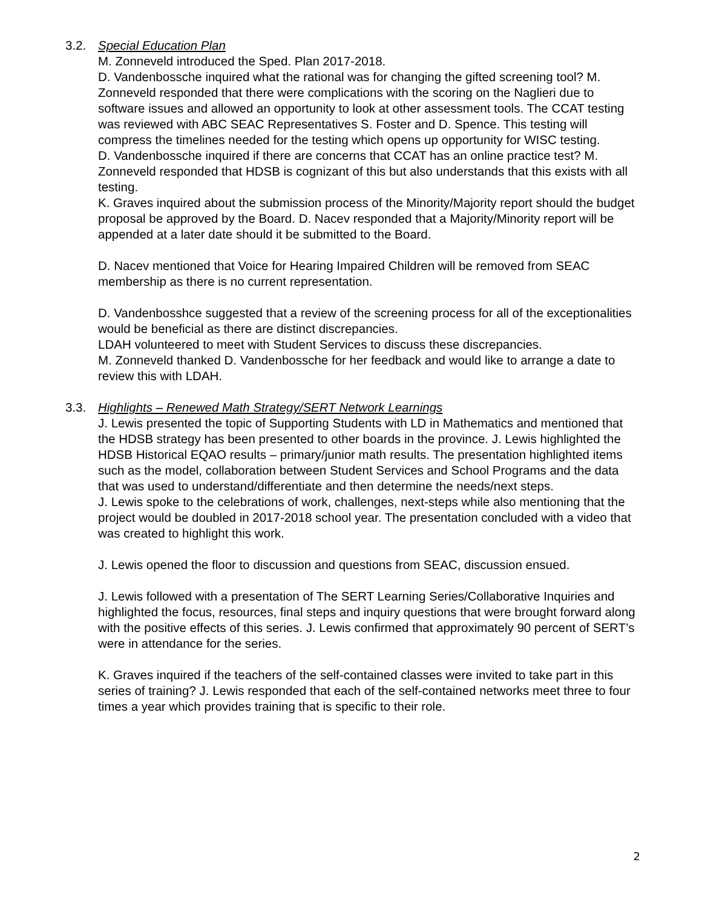3.2. Special Education Plan
M. Zonneveld introduced the Sped. Plan 2017-2018.
D. Vandenbossche inquired what the rational was for changing the gifted screening tool? M. Zonneveld responded that there were complications with the scoring on the Naglieri due to software issues and allowed an opportunity to look at other assessment tools. The CCAT testing was reviewed with ABC SEAC Representatives S. Foster and D. Spence. This testing will compress the timelines needed for the testing which opens up opportunity for WISC testing.
D. Vandenbossche inquired if there are concerns that CCAT has an online practice test? M. Zonneveld responded that HDSB is cognizant of this but also understands that this exists with all testing.
K. Graves inquired about the submission process of the Minority/Majority report should the budget proposal be approved by the Board. D. Nacev responded that a Majority/Minority report will be appended at a later date should it be submitted to the Board.
D. Nacev mentioned that Voice for Hearing Impaired Children will be removed from SEAC membership as there is no current representation.
D. Vandenbosshce suggested that a review of the screening process for all of the exceptionalities would be beneficial as there are distinct discrepancies.
LDAH volunteered to meet with Student Services to discuss these discrepancies.
M. Zonneveld thanked D. Vandenbossche for her feedback and would like to arrange a date to review this with LDAH.
3.3. Highlights – Renewed Math Strategy/SERT Network Learnings
J. Lewis presented the topic of Supporting Students with LD in Mathematics and mentioned that the HDSB strategy has been presented to other boards in the province. J. Lewis highlighted the HDSB Historical EQAO results – primary/junior math results. The presentation highlighted items such as the model, collaboration between Student Services and School Programs and the data that was used to understand/differentiate and then determine the needs/next steps.
J. Lewis spoke to the celebrations of work, challenges, next-steps while also mentioning that the project would be doubled in 2017-2018 school year. The presentation concluded with a video that was created to highlight this work.
J. Lewis opened the floor to discussion and questions from SEAC, discussion ensued.
J. Lewis followed with a presentation of The SERT Learning Series/Collaborative Inquiries and highlighted the focus, resources, final steps and inquiry questions that were brought forward along with the positive effects of this series. J. Lewis confirmed that approximately 90 percent of SERT’s were in attendance for the series.
K. Graves inquired if the teachers of the self-contained classes were invited to take part in this series of training? J. Lewis responded that each of the self-contained networks meet three to four times a year which provides training that is specific to their role.
2